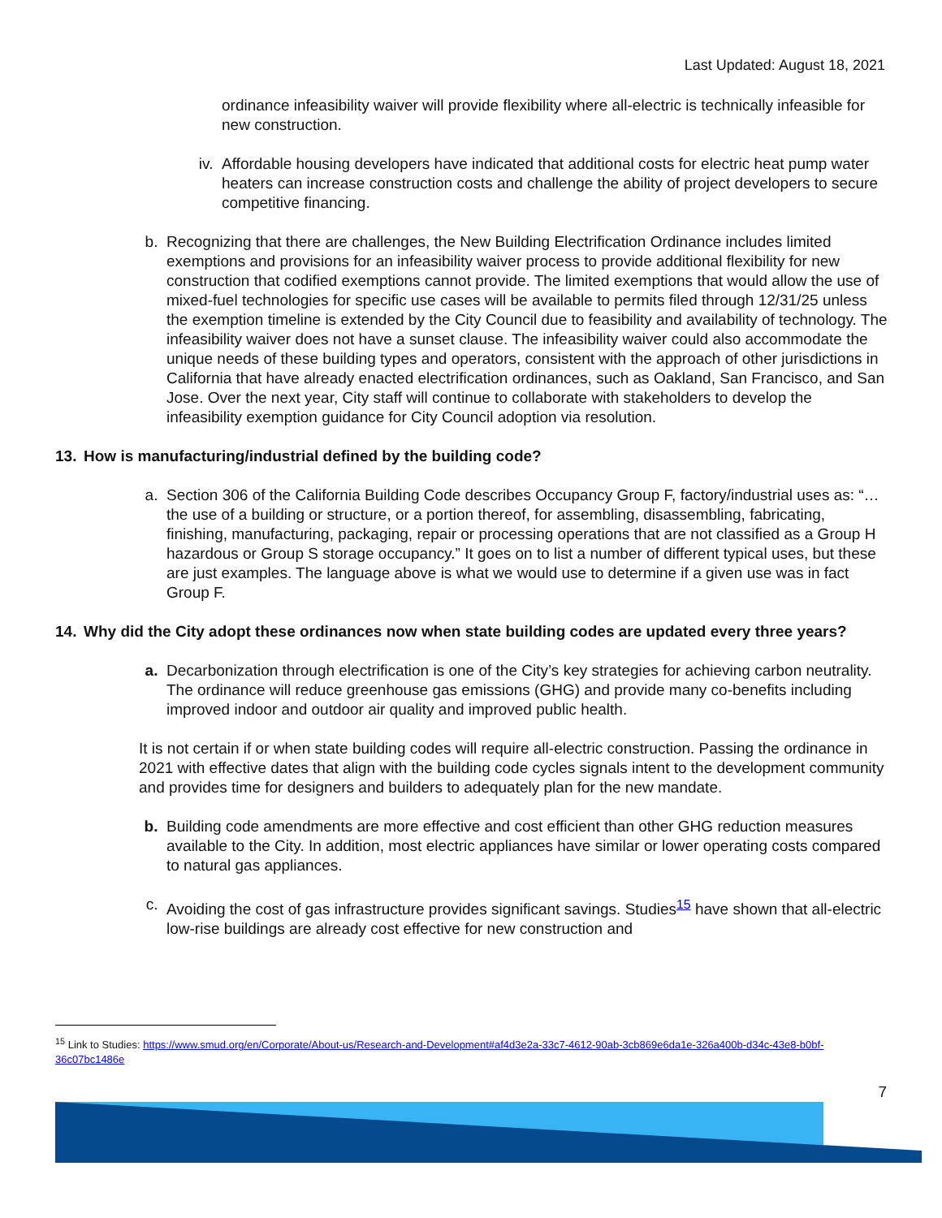Last Updated: August 18, 2021
ordinance infeasibility waiver will provide flexibility where all-electric is technically infeasible for new construction.
iv. Affordable housing developers have indicated that additional costs for electric heat pump water heaters can increase construction costs and challenge the ability of project developers to secure competitive financing.
b. Recognizing that there are challenges, the New Building Electrification Ordinance includes limited exemptions and provisions for an infeasibility waiver process to provide additional flexibility for new construction that codified exemptions cannot provide. The limited exemptions that would allow the use of mixed-fuel technologies for specific use cases will be available to permits filed through 12/31/25 unless the exemption timeline is extended by the City Council due to feasibility and availability of technology. The infeasibility waiver does not have a sunset clause. The infeasibility waiver could also accommodate the unique needs of these building types and operators, consistent with the approach of other jurisdictions in California that have already enacted electrification ordinances, such as Oakland, San Francisco, and San Jose. Over the next year, City staff will continue to collaborate with stakeholders to develop the infeasibility exemption guidance for City Council adoption via resolution.
13. How is manufacturing/industrial defined by the building code?
a. Section 306 of the California Building Code describes Occupancy Group F, factory/industrial uses as: “…the use of a building or structure, or a portion thereof, for assembling, disassembling, fabricating, finishing, manufacturing, packaging, repair or processing operations that are not classified as a Group H hazardous or Group S storage occupancy.” It goes on to list a number of different typical uses, but these are just examples. The language above is what we would use to determine if a given use was in fact Group F.
14. Why did the City adopt these ordinances now when state building codes are updated every three years?
a. Decarbonization through electrification is one of the City’s key strategies for achieving carbon neutrality. The ordinance will reduce greenhouse gas emissions (GHG) and provide many co-benefits including improved indoor and outdoor air quality and improved public health.
It is not certain if or when state building codes will require all-electric construction. Passing the ordinance in 2021 with effective dates that align with the building code cycles signals intent to the development community and provides time for designers and builders to adequately plan for the new mandate.
b. Building code amendments are more effective and cost efficient than other GHG reduction measures available to the City. In addition, most electric appliances have similar or lower operating costs compared to natural gas appliances.
c. Avoiding the cost of gas infrastructure provides significant savings. Studies<sup>15</sup> have shown that all-electric low-rise buildings are already cost effective for new construction and
<sup>15</sup> Link to Studies: https://www.smud.org/en/Corporate/About-us/Research-and-Development#af4d3e2a-33c7-4612-90ab-3cb869e6da1e-326a400b-d34c-43e8-b0bf-36c07bc1486e
7